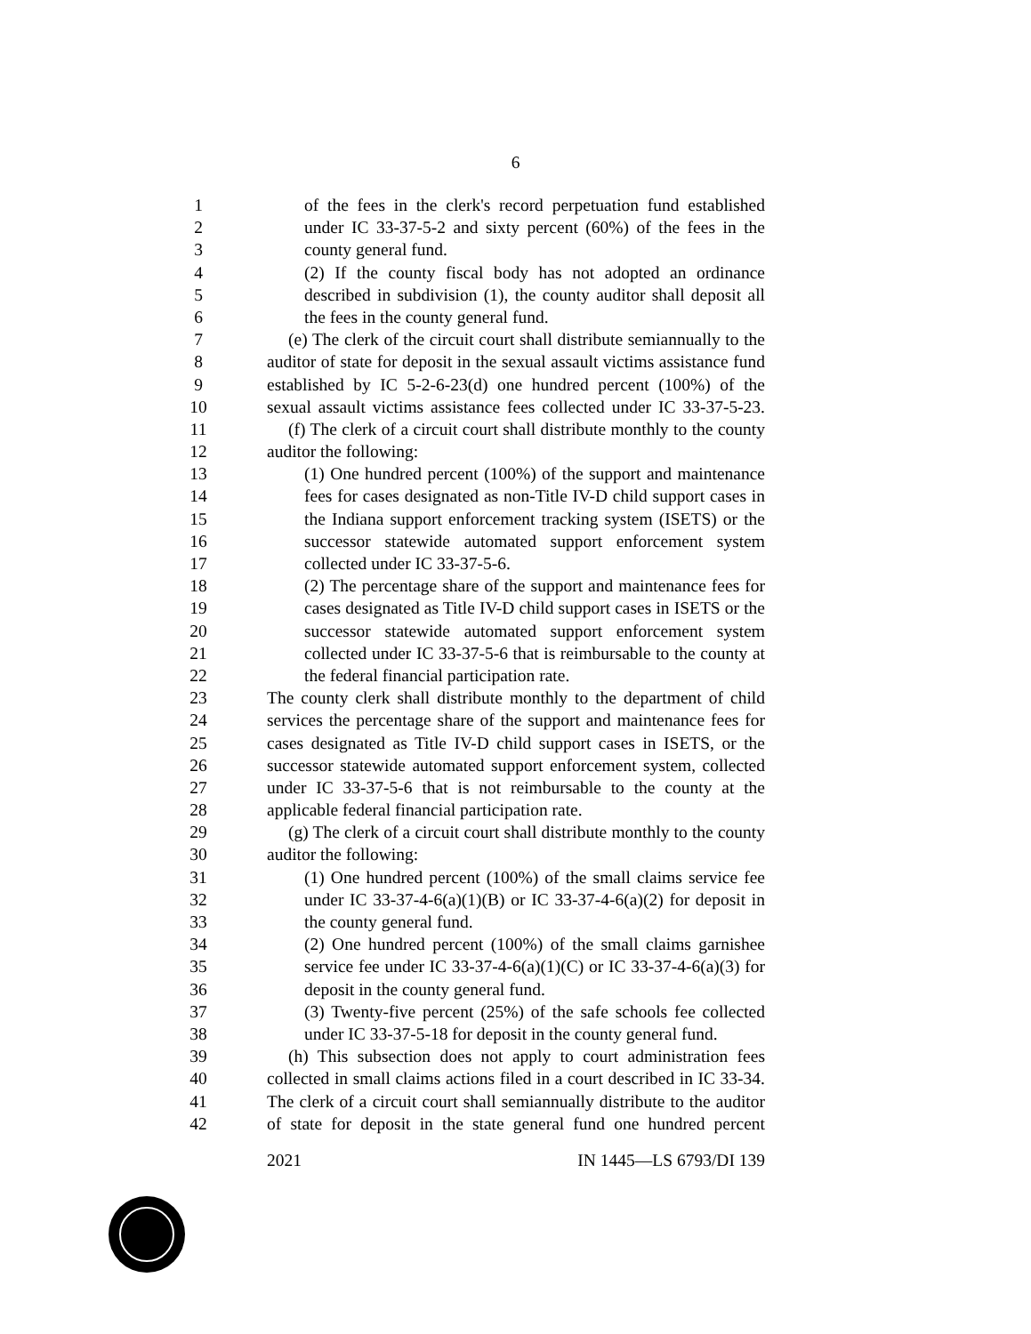6
1 of the fees in the clerk's record perpetuation fund established
2 under IC 33-37-5-2 and sixty percent (60%) of the fees in the
3 county general fund.
4 (2) If the county fiscal body has not adopted an ordinance
5 described in subdivision (1), the county auditor shall deposit all
6 the fees in the county general fund.
7 (e) The clerk of the circuit court shall distribute semiannually to the
8 auditor of state for deposit in the sexual assault victims assistance fund
9 established by IC 5-2-6-23(d) one hundred percent (100%) of the
10 sexual assault victims assistance fees collected under IC 33-37-5-23.
11 (f) The clerk of a circuit court shall distribute monthly to the county
12 auditor the following:
13 (1) One hundred percent (100%) of the support and maintenance
14 fees for cases designated as non-Title IV-D child support cases in
15 the Indiana support enforcement tracking system (ISETS) or the
16 successor statewide automated support enforcement system
17 collected under IC 33-37-5-6.
18 (2) The percentage share of the support and maintenance fees for
19 cases designated as Title IV-D child support cases in ISETS or the
20 successor statewide automated support enforcement system
21 collected under IC 33-37-5-6 that is reimbursable to the county at
22 the federal financial participation rate.
23 The county clerk shall distribute monthly to the department of child
24 services the percentage share of the support and maintenance fees for
25 cases designated as Title IV-D child support cases in ISETS, or the
26 successor statewide automated support enforcement system, collected
27 under IC 33-37-5-6 that is not reimbursable to the county at the
28 applicable federal financial participation rate.
29 (g) The clerk of a circuit court shall distribute monthly to the county
30 auditor the following:
31 (1) One hundred percent (100%) of the small claims service fee
32 under IC 33-37-4-6(a)(1)(B) or IC 33-37-4-6(a)(2) for deposit in
33 the county general fund.
34 (2) One hundred percent (100%) of the small claims garnishee
35 service fee under IC 33-37-4-6(a)(1)(C) or IC 33-37-4-6(a)(3) for
36 deposit in the county general fund.
37 (3) Twenty-five percent (25%) of the safe schools fee collected
38 under IC 33-37-5-18 for deposit in the county general fund.
39 (h) This subsection does not apply to court administration fees
40 collected in small claims actions filed in a court described in IC 33-34.
41 The clerk of a circuit court shall semiannually distribute to the auditor
42 of state for deposit in the state general fund one hundred percent
2021 IN 1445—LS 6793/DI 139